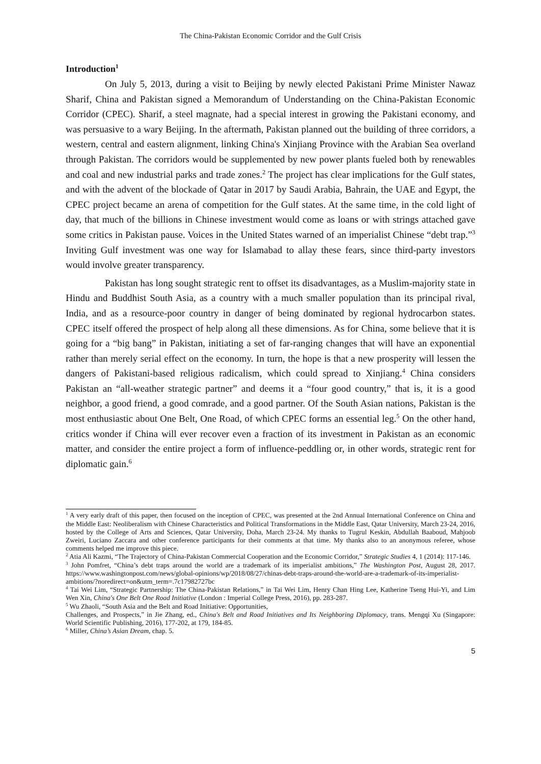The China-Pakistan Economic Corridor and the Gulf Crisis
Introduction<sup>1</sup>
On July 5, 2013, during a visit to Beijing by newly elected Pakistani Prime Minister Nawaz Sharif, China and Pakistan signed a Memorandum of Understanding on the China-Pakistan Economic Corridor (CPEC). Sharif, a steel magnate, had a special interest in growing the Pakistani economy, and was persuasive to a wary Beijing. In the aftermath, Pakistan planned out the building of three corridors, a western, central and eastern alignment, linking China's Xinjiang Province with the Arabian Sea overland through Pakistan. The corridors would be supplemented by new power plants fueled both by renewables and coal and new industrial parks and trade zones.<sup>2</sup> The project has clear implications for the Gulf states, and with the advent of the blockade of Qatar in 2017 by Saudi Arabia, Bahrain, the UAE and Egypt, the CPEC project became an arena of competition for the Gulf states. At the same time, in the cold light of day, that much of the billions in Chinese investment would come as loans or with strings attached gave some critics in Pakistan pause. Voices in the United States warned of an imperialist Chinese “debt trap.”<sup>3</sup> Inviting Gulf investment was one way for Islamabad to allay these fears, since third-party investors would involve greater transparency.
Pakistan has long sought strategic rent to offset its disadvantages, as a Muslim-majority state in Hindu and Buddhist South Asia, as a country with a much smaller population than its principal rival, India, and as a resource-poor country in danger of being dominated by regional hydrocarbon states. CPEC itself offered the prospect of help along all these dimensions. As for China, some believe that it is going for a “big bang” in Pakistan, initiating a set of far-ranging changes that will have an exponential rather than merely serial effect on the economy. In turn, the hope is that a new prosperity will lessen the dangers of Pakistani-based religious radicalism, which could spread to Xinjiang.<sup>4</sup> China considers Pakistan an “all-weather strategic partner” and deems it a “four good country,” that is, it is a good neighbor, a good friend, a good comrade, and a good partner. Of the South Asian nations, Pakistan is the most enthusiastic about One Belt, One Road, of which CPEC forms an essential leg.<sup>5</sup> On the other hand, critics wonder if China will ever recover even a fraction of its investment in Pakistan as an economic matter, and consider the entire project a form of influence-peddling or, in other words, strategic rent for diplomatic gain.<sup>6</sup>
<sup>1</sup> A very early draft of this paper, then focused on the inception of CPEC, was presented at the 2nd Annual International Conference on China and the Middle East: Neoliberalism with Chinese Characteristics and Political Transformations in the Middle East, Qatar University, March 23-24, 2016, hosted by the College of Arts and Sciences, Qatar University, Doha, March 23-24. My thanks to Tugrul Keskin, Abdullah Baaboud, Mahjoob Zweiri, Luciano Zaccara and other conference participants for their comments at that time. My thanks also to an anonymous referee, whose comments helped me improve this piece.
<sup>2</sup> Atia Ali Kazmi, “The Trajectory of China-Pakistan Commercial Cooperation and the Economic Corridor,” Strategic Studies 4, 1 (2014): 117-146.
<sup>3</sup> John Pomfret, “China’s debt traps around the world are a trademark of its imperialist ambitions,” The Washington Post, August 28, 2017. https://www.washingtonpost.com/news/global-opinions/wp/2018/08/27/chinas-debt-traps-around-the-world-are-a-trademark-of-its-imperialist-ambitions/?noredirect=on&utm_term=.7c17982727bc
<sup>4</sup> Tai Wei Lim, “Strategic Partnership: The China-Pakistan Relations,” in Tai Wei Lim, Henry Chan Hing Lee, Katherine Tseng Hui-Yi, and Lim Wen Xin, China's One Belt One Road Initiative (London : Imperial College Press, 2016), pp. 283-287.
<sup>5</sup> Wu Zhaoli, “South Asia and the Belt and Road Initiative: Opportunities,
Challenges, and Prospects,” in Jie Zhang, ed., China's Belt and Road Initiatives and Its Neighboring Diplomacy, trans. Mengqi Xu (Singapore: World Scientific Publishing, 2016), 177-202, at 179, 184-85.
<sup>6</sup> Miller, China’s Asian Dream, chap. 5.
5